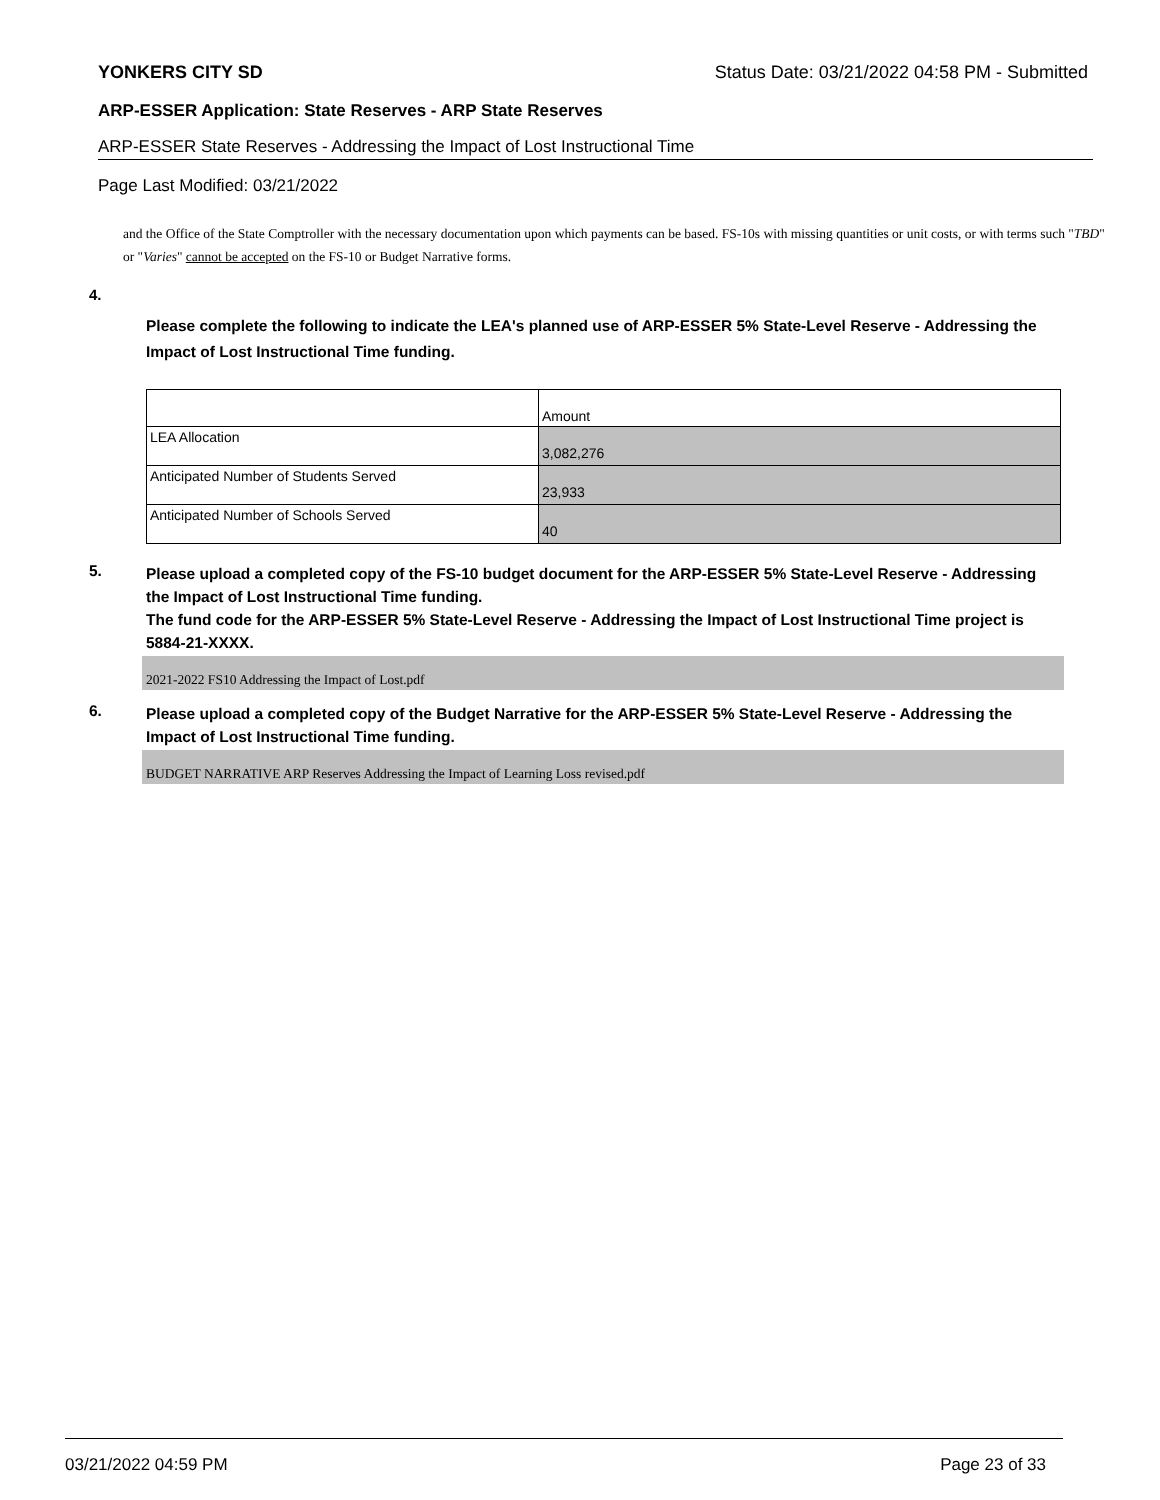YONKERS CITY SD Status Date: 03/21/2022 04:58 PM - Submitted
ARP-ESSER Application: State Reserves - ARP State Reserves
ARP-ESSER State Reserves - Addressing the Impact of Lost Instructional Time
Page Last Modified: 03/21/2022
and the Office of the State Comptroller with the necessary documentation upon which payments can be based. FS-10s with missing quantities or unit costs, or with terms such "TBD" or "Varies" cannot be accepted on the FS-10 or Budget Narrative forms.
4.
Please complete the following to indicate the LEA's planned use of ARP-ESSER 5% State-Level Reserve - Addressing the Impact of Lost Instructional Time funding.
| | Amount |
| LEA Allocation | 3,082,276 |
| Anticipated Number of Students Served | 23,933 |
| Anticipated Number of Schools Served | 40 |
5.
Please upload a completed copy of the FS-10 budget document for the ARP-ESSER 5% State-Level Reserve - Addressing the Impact of Lost Instructional Time funding.
The fund code for the ARP-ESSER 5% State-Level Reserve - Addressing the Impact of Lost Instructional Time project is 5884-21-XXXX.
2021-2022 FS10 Addressing the Impact of Lost.pdf
6.
Please upload a completed copy of the Budget Narrative for the ARP-ESSER 5% State-Level Reserve - Addressing the Impact of Lost Instructional Time funding.
BUDGET NARRATIVE ARP Reserves Addressing the Impact of Learning Loss revised.pdf
03/21/2022 04:59 PM Page 23 of 33